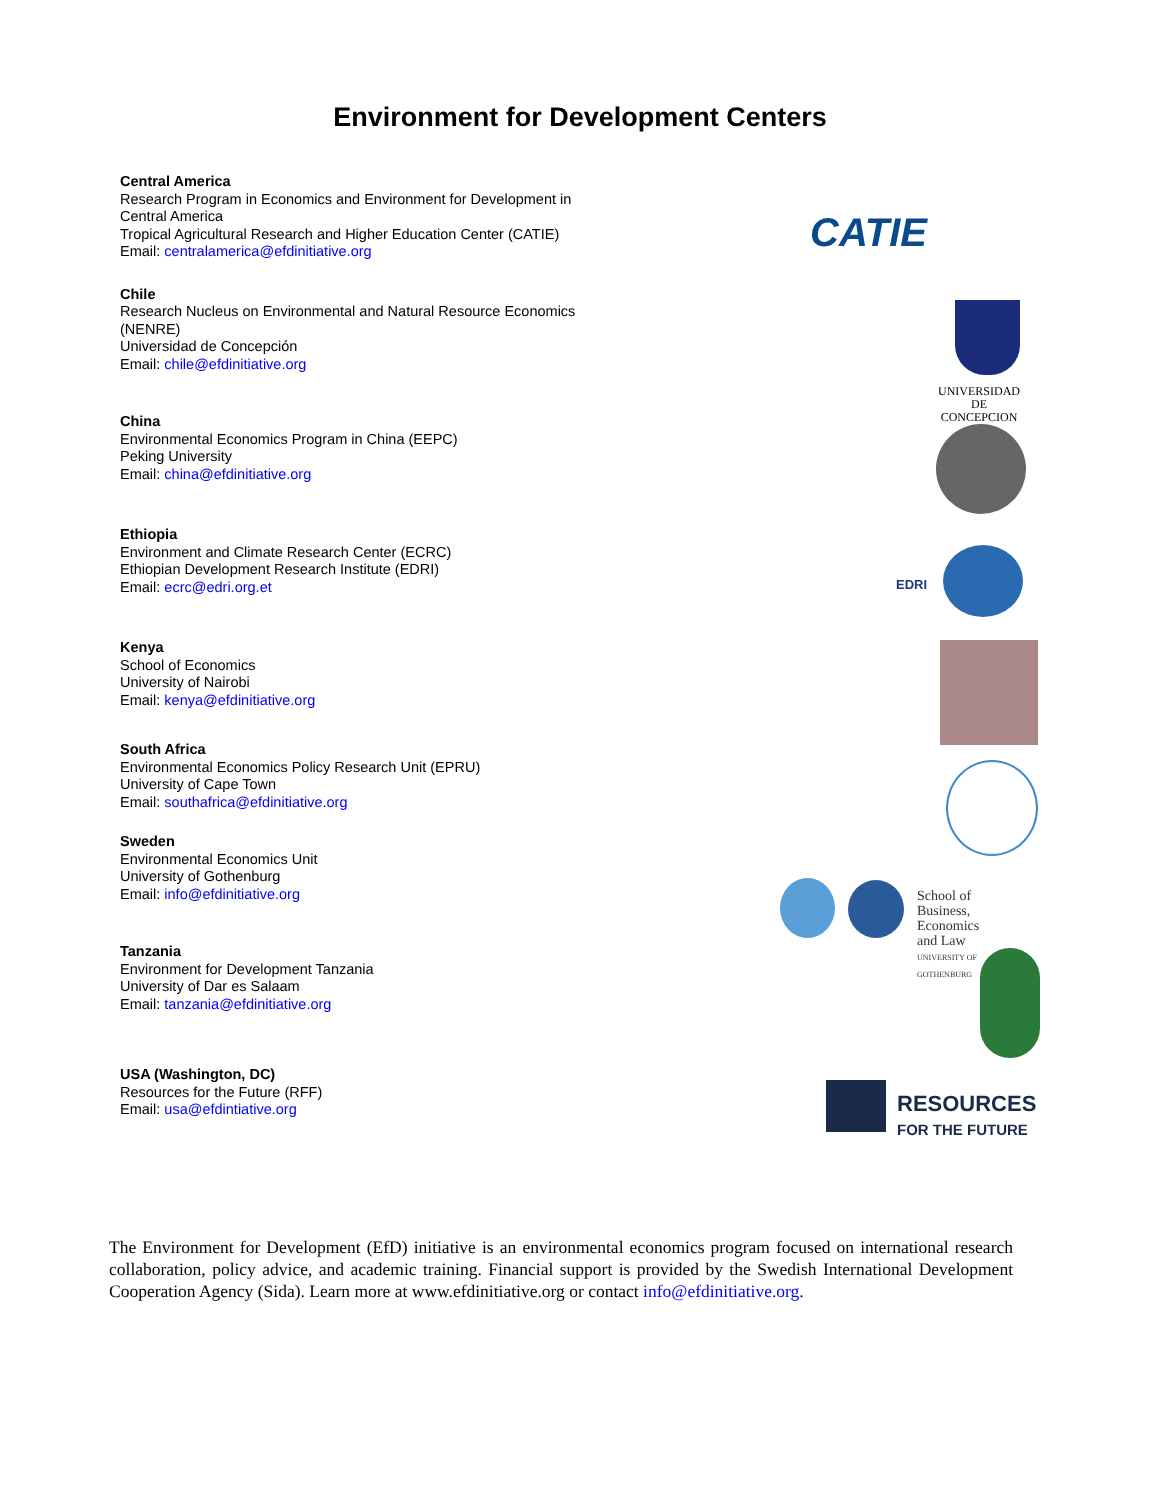Environment for Development Centers
Central America
Research Program in Economics and Environment for Development in Central America
Tropical Agricultural Research and Higher Education Center (CATIE)
Email: centralamerica@efdinitiative.org
Chile
Research Nucleus on Environmental and Natural Resource Economics (NENRE)
Universidad de Concepción
Email: chile@efdinitiative.org
China
Environmental Economics Program in China (EEPC)
Peking University
Email: china@efdinitiative.org
Ethiopia
Environment and Climate Research Center (ECRC)
Ethiopian Development Research Institute (EDRI)
Email: ecrc@edri.org.et
Kenya
School of Economics
University of Nairobi
Email: kenya@efdinitiative.org
South Africa
Environmental Economics Policy Research Unit (EPRU)
University of Cape Town
Email: southafrica@efdinitiative.org
Sweden
Environmental Economics Unit
University of Gothenburg
Email: info@efdinitiative.org
Tanzania
Environment for Development Tanzania
University of Dar es Salaam
Email: tanzania@efdinitiative.org
USA (Washington, DC)
Resources for the Future (RFF)
Email: usa@efdintiative.org
CATIE
UNIVERSIDAD
DE CONCEPCION
EDRI
School of Business,
Economics and Law
UNIVERSITY OF GOTHENBURG
RESOURCES
FOR THE FUTURE
The Environment for Development (EfD) initiative is an environmental economics program focused on international research collaboration, policy advice, and academic training. Financial support is provided by the Swedish International Development Cooperation Agency (Sida). Learn more at www.efdinitiative.org or contact info@efdinitiative.org.